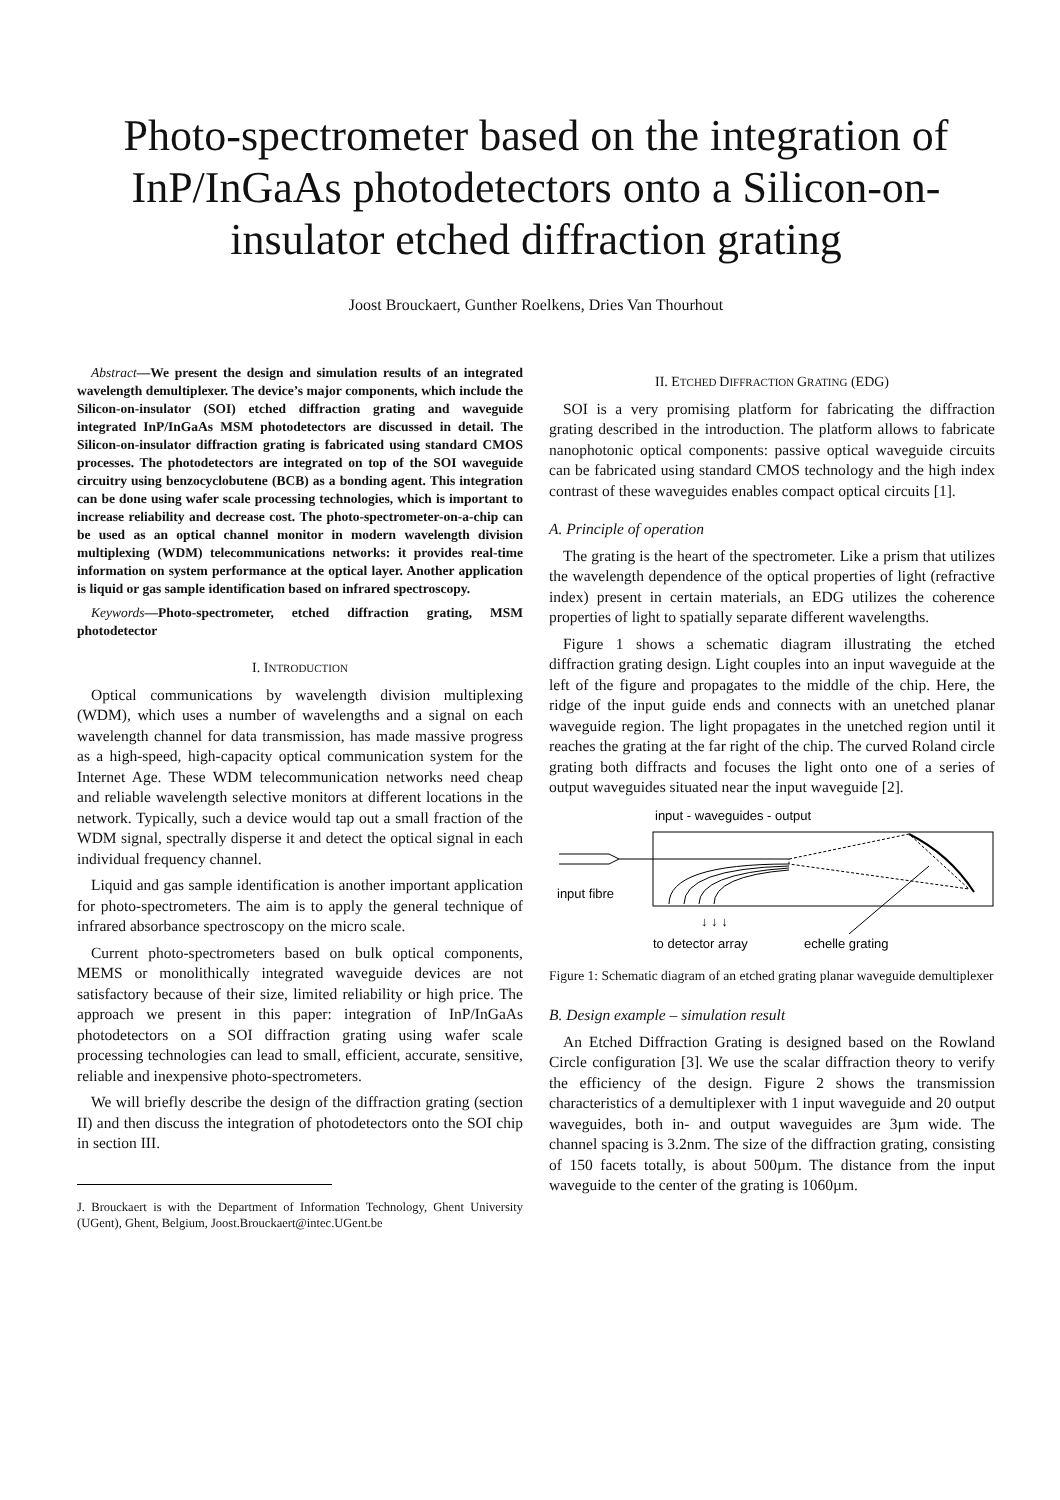Photo-spectrometer based on the integration of InP/InGaAs photodetectors onto a Silicon-on-insulator etched diffraction grating
Joost Brouckaert, Gunther Roelkens, Dries Van Thourhout
Abstract—We present the design and simulation results of an integrated wavelength demultiplexer. The device’s major components, which include the Silicon-on-insulator (SOI) etched diffraction grating and waveguide integrated InP/InGaAs MSM photodetectors are discussed in detail. The Silicon-on-insulator diffraction grating is fabricated using standard CMOS processes. The photodetectors are integrated on top of the SOI waveguide circuitry using benzocyclobutene (BCB) as a bonding agent. This integration can be done using wafer scale processing technologies, which is important to increase reliability and decrease cost. The photo-spectrometer-on-a-chip can be used as an optical channel monitor in modern wavelength division multiplexing (WDM) telecommunications networks: it provides real-time information on system performance at the optical layer. Another application is liquid or gas sample identification based on infrared spectroscopy.
Keywords—Photo-spectrometer, etched diffraction grating, MSM photodetector
I. INTRODUCTION
Optical communications by wavelength division multiplexing (WDM), which uses a number of wavelengths and a signal on each wavelength channel for data transmission, has made massive progress as a high-speed, high-capacity optical communication system for the Internet Age. These WDM telecommunication networks need cheap and reliable wavelength selective monitors at different locations in the network. Typically, such a device would tap out a small fraction of the WDM signal, spectrally disperse it and detect the optical signal in each individual frequency channel.
Liquid and gas sample identification is another important application for photo-spectrometers. The aim is to apply the general technique of infrared absorbance spectroscopy on the micro scale.
Current photo-spectrometers based on bulk optical components, MEMS or monolithically integrated waveguide devices are not satisfactory because of their size, limited reliability or high price. The approach we present in this paper: integration of InP/InGaAs photodetectors on a SOI diffraction grating using wafer scale processing technologies can lead to small, efficient, accurate, sensitive, reliable and inexpensive photo-spectrometers.
We will briefly describe the design of the diffraction grating (section II) and then discuss the integration of photodetectors onto the SOI chip in section III.
J. Brouckaert is with the Department of Information Technology, Ghent University (UGent), Ghent, Belgium, Joost.Brouckaert@intec.UGent.be
II. ETCHED DIFFRACTION GRATING (EDG)
SOI is a very promising platform for fabricating the diffraction grating described in the introduction. The platform allows to fabricate nanophotonic optical components: passive optical waveguide circuits can be fabricated using standard CMOS technology and the high index contrast of these waveguides enables compact optical circuits [1].
A. Principle of operation
The grating is the heart of the spectrometer. Like a prism that utilizes the wavelength dependence of the optical properties of light (refractive index) present in certain materials, an EDG utilizes the coherence properties of light to spatially separate different wavelengths.
Figure 1 shows a schematic diagram illustrating the etched diffraction grating design. Light couples into an input waveguide at the left of the figure and propagates to the middle of the chip. Here, the ridge of the input guide ends and connects with an unetched planar waveguide region. The light propagates in the unetched region until it reaches the grating at the far right of the chip. The curved Roland circle grating both diffracts and focuses the light onto one of a series of output waveguides situated near the input waveguide [2].
input - waveguides - output
input fibre
↓ ↓ ↓
to detector array
echelle grating
Figure 1: Schematic diagram of an etched grating planar waveguide demultiplexer
B. Design example – simulation result
An Etched Diffraction Grating is designed based on the Rowland Circle configuration [3]. We use the scalar diffraction theory to verify the efficiency of the design. Figure 2 shows the transmission characteristics of a demultiplexer with 1 input waveguide and 20 output waveguides, both in- and output waveguides are 3µm wide. The channel spacing is 3.2nm. The size of the diffraction grating, consisting of 150 facets totally, is about 500µm. The distance from the input waveguide to the center of the grating is 1060µm.